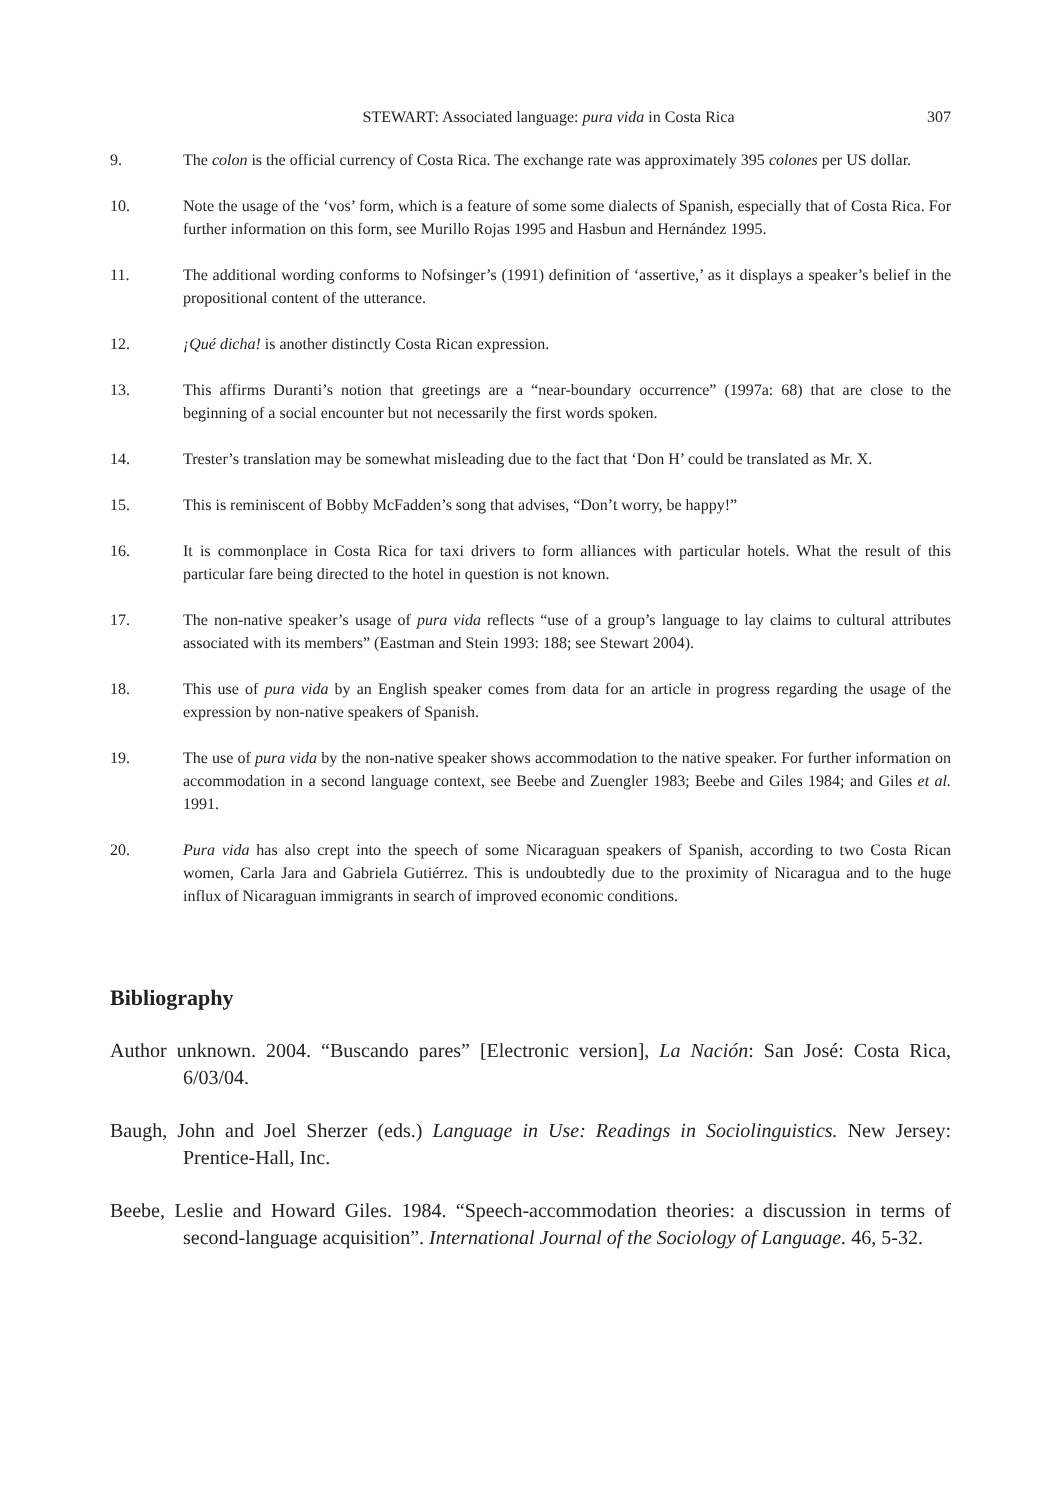STEWART: Associated language: pura vida in Costa Rica 307
9. The colon is the official currency of Costa Rica. The exchange rate was approximately 395 colones per US dollar.
10. Note the usage of the ‘vos’ form, which is a feature of some some dialects of Spanish, especially that of Costa Rica. For further information on this form, see Murillo Rojas 1995 and Hasbun and Hernández 1995.
11. The additional wording conforms to Nofsinger’s (1991) definition of ‘assertive,’ as it displays a speaker’s belief in the propositional content of the utterance.
12. ¡Qué dicha! is another distinctly Costa Rican expression.
13. This affirms Duranti’s notion that greetings are a “near-boundary occurrence” (1997a: 68) that are close to the beginning of a social encounter but not necessarily the first words spoken.
14. Trester’s translation may be somewhat misleading due to the fact that ‘Don H’ could be translated as Mr. X.
15. This is reminiscent of Bobby McFadden’s song that advises, “Don’t worry, be happy!”
16. It is commonplace in Costa Rica for taxi drivers to form alliances with particular hotels. What the result of this particular fare being directed to the hotel in question is not known.
17. The non-native speaker’s usage of pura vida reflects “use of a group’s language to lay claims to cultural attributes associated with its members” (Eastman and Stein 1993: 188; see Stewart 2004).
18. This use of pura vida by an English speaker comes from data for an article in progress regarding the usage of the expression by non-native speakers of Spanish.
19. The use of pura vida by the non-native speaker shows accommodation to the native speaker. For further information on accommodation in a second language context, see Beebe and Zuengler 1983; Beebe and Giles 1984; and Giles et al. 1991.
20. Pura vida has also crept into the speech of some Nicaraguan speakers of Spanish, according to two Costa Rican women, Carla Jara and Gabriela Gutiérrez. This is undoubtedly due to the proximity of Nicaragua and to the huge influx of Nicaraguan immigrants in search of improved economic conditions.
Bibliography
Author unknown. 2004. “Buscando pares” [Electronic version], La Nación: San José: Costa Rica, 6/03/04.
Baugh, John and Joel Sherzer (eds.) Language in Use: Readings in Sociolinguistics. New Jersey: Prentice-Hall, Inc.
Beebe, Leslie and Howard Giles. 1984. “Speech-accommodation theories: a discussion in terms of second-language acquisition”. International Journal of the Sociology of Language. 46, 5-32.